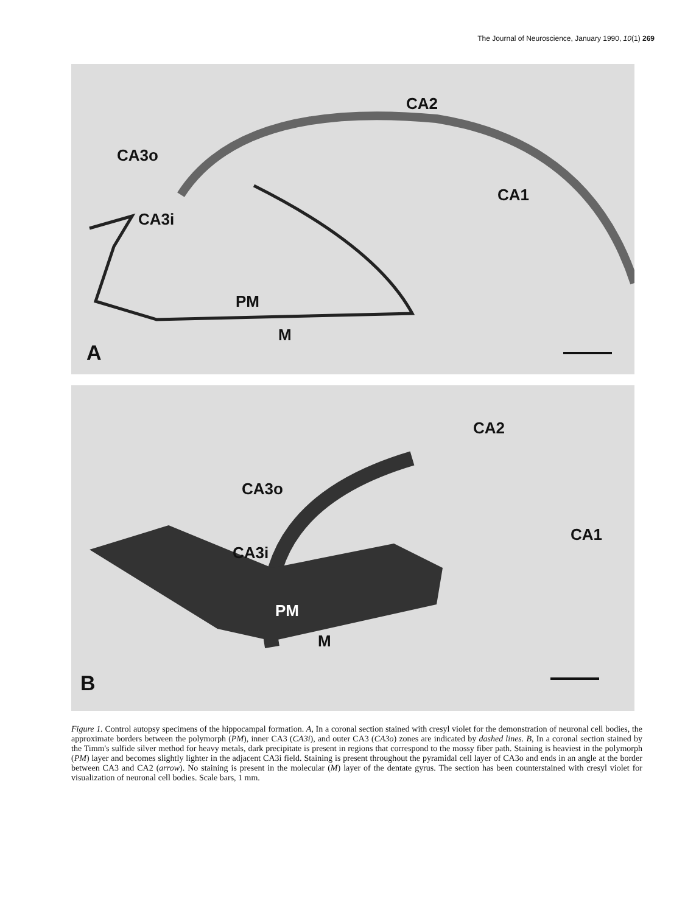The Journal of Neuroscience, January 1990, 10(1) 269
CA2
CA3o
CA1
CA3i
PM
M
A
CA2
CA3o
CA1
CA3i
PM
M
B
Figure 1. Control autopsy specimens of the hippocampal formation. A, In a coronal section stained with cresyl violet for the demonstration of neuronal cell bodies, the approximate borders between the polymorph (PM), inner CA3 (CA3i), and outer CA3 (CA3o) zones are indicated by dashed lines. B, In a coronal section stained by the Timm's sulfide silver method for heavy metals, dark precipitate is present in regions that correspond to the mossy fiber path. Staining is heaviest in the polymorph (PM) layer and becomes slightly lighter in the adjacent CA3i field. Staining is present throughout the pyramidal cell layer of CA3o and ends in an angle at the border between CA3 and CA2 (arrow). No staining is present in the molecular (M) layer of the dentate gyrus. The section has been counterstained with cresyl violet for visualization of neuronal cell bodies. Scale bars, 1 mm.